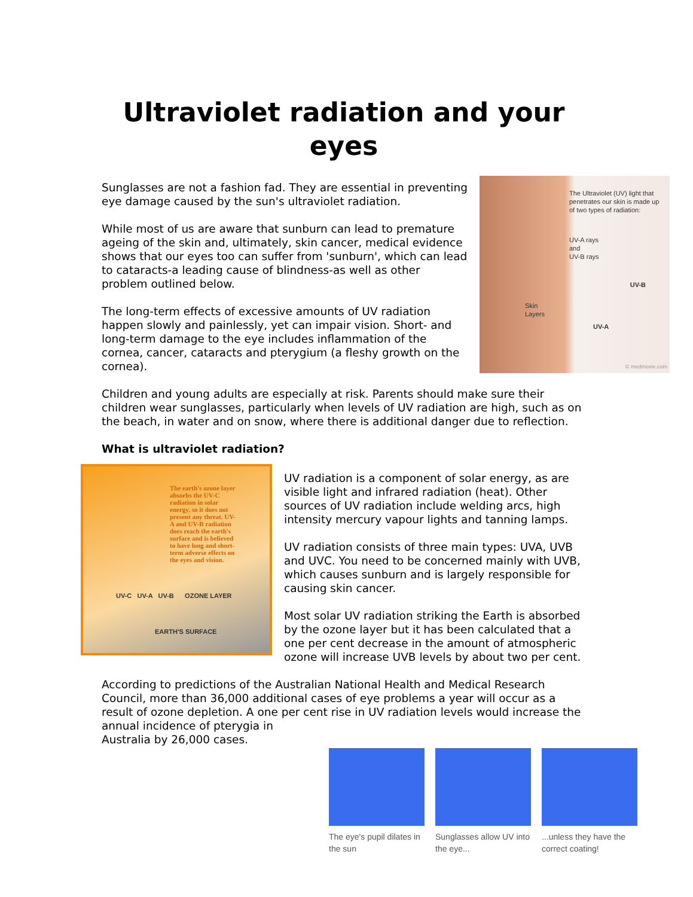Ultraviolet radiation and your eyes
The Ultraviolet (UV) light that penetrates our skin is made up of two types of radiation:
UV-A rays
and
UV-B rays
Skin
Layers
UV-B
UV-A
© medmovie.com
Sunglasses are not a fashion fad. They are essential in preventing eye damage caused by the sun's ultraviolet radiation.
While most of us are aware that sunburn can lead to premature ageing of the skin and, ultimately, skin cancer, medical evidence shows that our eyes too can suffer from 'sunburn', which can lead to cataracts-a leading cause of blindness-as well as other problem outlined below.
The long-term effects of excessive amounts of UV radiation happen slowly and painlessly, yet can impair vision. Short- and long-term damage to the eye includes inflammation of the cornea, cancer, cataracts and pterygium (a fleshy growth on the cornea).
Children and young adults are especially at risk. Parents should make sure their children wear sunglasses, particularly when levels of UV radiation are high, such as on the beach, in water and on snow, where there is additional danger due to reflection.
What is ultraviolet radiation?
The earth's ozone layer absorbs the UV-C radiation in solar energy, so it does not present any threat. UV-A and UV-B radiation does reach the earth's surface and is believed to have long and short-term adverse effects on the eyes and vision.
UV-C UV-A UV-B OZONE LAYER
EARTH'S SURFACE
UV radiation is a component of solar energy, as are visible light and infrared radiation (heat). Other sources of UV radiation include welding arcs, high intensity mercury vapour lights and tanning lamps.
UV radiation consists of three main types: UVA, UVB and UVC. You need to be concerned mainly with UVB, which causes sunburn and is largely responsible for causing skin cancer.
Most solar UV radiation striking the Earth is absorbed by the ozone layer but it has been calculated that a one per cent decrease in the amount of atmospheric ozone will increase UVB levels by about two per cent.
According to predictions of the Australian National Health and Medical Research Council, more than 36,000 additional cases of eye problems a year will occur as a result of ozone depletion. A one per cent rise in UV radiation levels would increase the annual incidence of pterygia in
Australia by 26,000 cases.
The eye's pupil dilates in the sun
Sunglasses allow UV into the eye...
...unless they have the correct coating!